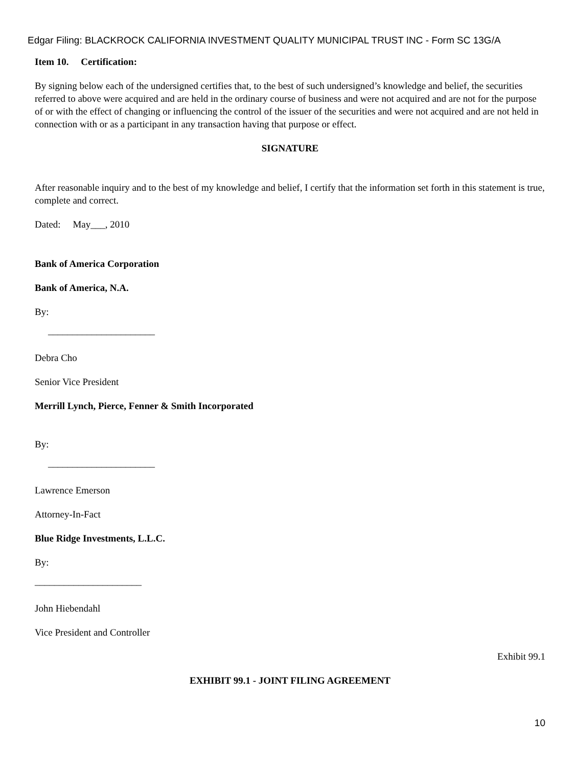Edgar Filing: BLACKROCK CALIFORNIA INVESTMENT QUALITY MUNICIPAL TRUST INC - Form SC 13G/A
Item 10. Certification:
By signing below each of the undersigned certifies that, to the best of such undersigned’s knowledge and belief, the securities referred to above were acquired and are held in the ordinary course of business and were not acquired and are not for the purpose of or with the effect of changing or influencing the control of the issuer of the securities and were not acquired and are not held in connection with or as a participant in any transaction having that purpose or effect.
SIGNATURE
After reasonable inquiry and to the best of my knowledge and belief, I certify that the information set forth in this statement is true, complete and correct.
Dated: May___, 2010
Bank of America Corporation
Bank of America, N.A.
By:
______________________
Debra Cho
Senior Vice President
Merrill Lynch, Pierce, Fenner & Smith Incorporated
By:
______________________
Lawrence Emerson
Attorney-In-Fact
Blue Ridge Investments, L.L.C.
By:
______________________
John Hiebendahl
Vice President and Controller
Exhibit 99.1
EXHIBIT 99.1 - JOINT FILING AGREEMENT
10